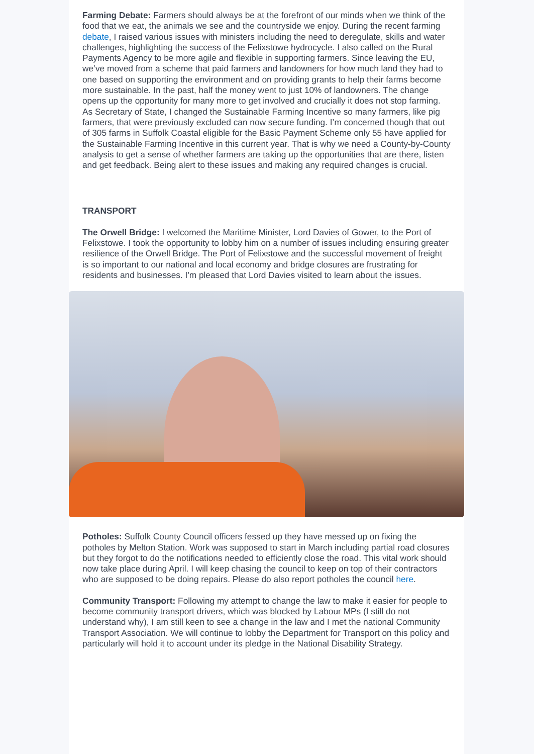Farming Debate: Farmers should always be at the forefront of our minds when we think of the food that we eat, the animals we see and the countryside we enjoy. During the recent farming debate, I raised various issues with ministers including the need to deregulate, skills and water challenges, highlighting the success of the Felixstowe hydrocycle. I also called on the Rural Payments Agency to be more agile and flexible in supporting farmers. Since leaving the EU, we’ve moved from a scheme that paid farmers and landowners for how much land they had to one based on supporting the environment and on providing grants to help their farms become more sustainable. In the past, half the money went to just 10% of landowners. The change opens up the opportunity for many more to get involved and crucially it does not stop farming. As Secretary of State, I changed the Sustainable Farming Incentive so many farmers, like pig farmers, that were previously excluded can now secure funding. I’m concerned though that out of 305 farms in Suffolk Coastal eligible for the Basic Payment Scheme only 55 have applied for the Sustainable Farming Incentive in this current year. That is why we need a County-by-County analysis to get a sense of whether farmers are taking up the opportunities that are there, listen and get feedback. Being alert to these issues and making any required changes is crucial.
TRANSPORT
The Orwell Bridge: I welcomed the Maritime Minister, Lord Davies of Gower, to the Port of Felixstowe. I took the opportunity to lobby him on a number of issues including ensuring greater resilience of the Orwell Bridge. The Port of Felixstowe and the successful movement of freight is so important to our national and local economy and bridge closures are frustrating for residents and businesses. I'm pleased that Lord Davies visited to learn about the issues.
Potholes: Suffolk County Council officers fessed up they have messed up on fixing the potholes by Melton Station. Work was supposed to start in March including partial road closures but they forgot to do the notifications needed to efficiently close the road. This vital work should now take place during April. I will keep chasing the council to keep on top of their contractors who are supposed to be doing repairs. Please do also report potholes the council here.
Community Transport: Following my attempt to change the law to make it easier for people to become community transport drivers, which was blocked by Labour MPs (I still do not understand why), I am still keen to see a change in the law and I met the national Community Transport Association. We will continue to lobby the Department for Transport on this policy and particularly will hold it to account under its pledge in the National Disability Strategy.